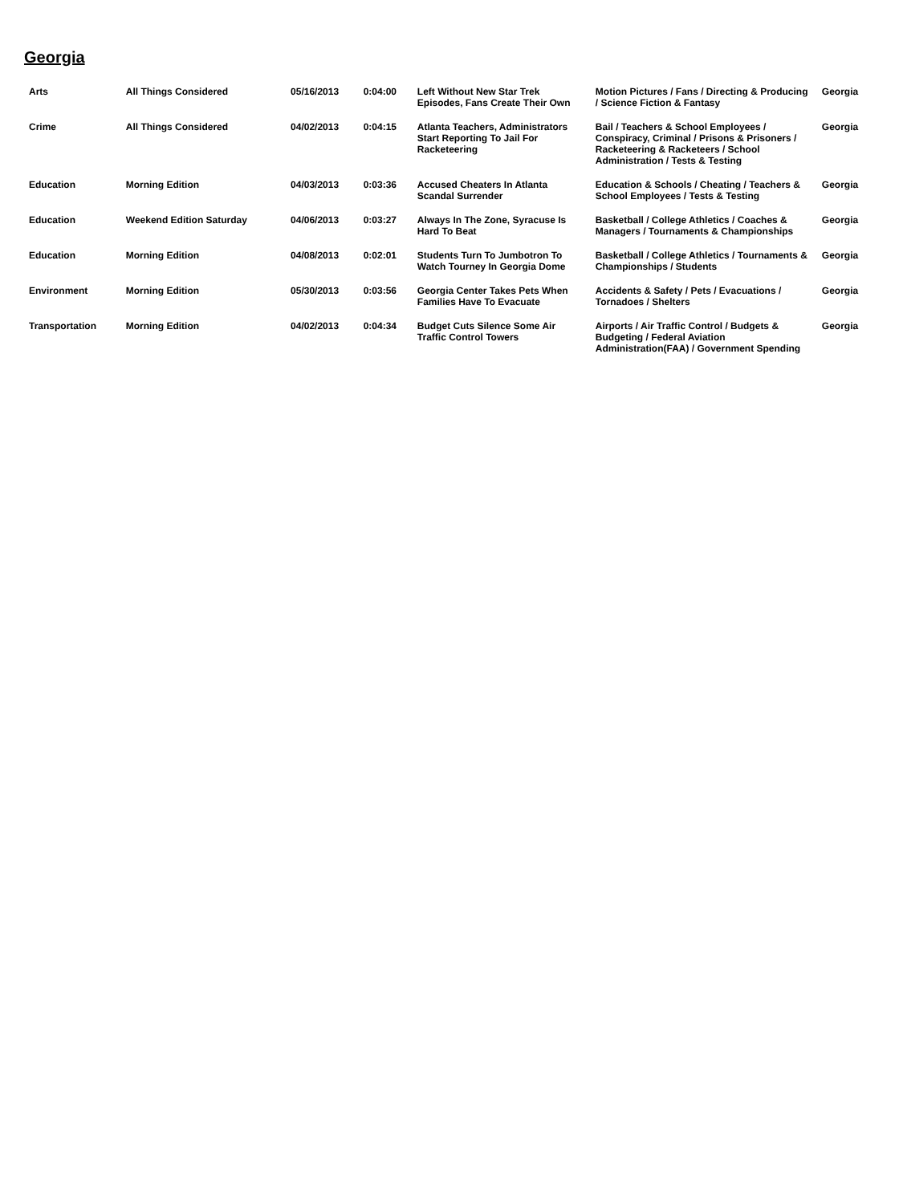Georgia
| Arts | All Things Considered | 05/16/2013 | 0:04:00 | Left Without New Star Trek Episodes, Fans Create Their Own | Motion Pictures / Fans / Directing & Producing / Science Fiction & Fantasy | Georgia |
| Crime | All Things Considered | 04/02/2013 | 0:04:15 | Atlanta Teachers, Administrators Start Reporting To Jail For Racketeering | Bail / Teachers & School Employees / Conspiracy, Criminal / Prisons & Prisoners / Racketeering & Racketeers / School Administration / Tests & Testing | Georgia |
| Education | Morning Edition | 04/03/2013 | 0:03:36 | Accused Cheaters In Atlanta Scandal Surrender | Education & Schools / Cheating / Teachers & School Employees / Tests & Testing | Georgia |
| Education | Weekend Edition Saturday | 04/06/2013 | 0:03:27 | Always In The Zone, Syracuse Is Hard To Beat | Basketball / College Athletics / Coaches & Managers / Tournaments & Championships | Georgia |
| Education | Morning Edition | 04/08/2013 | 0:02:01 | Students Turn To Jumbotron To Watch Tourney In Georgia Dome | Basketball / College Athletics / Tournaments & Championships / Students | Georgia |
| Environment | Morning Edition | 05/30/2013 | 0:03:56 | Georgia Center Takes Pets When Families Have To Evacuate | Accidents & Safety / Pets / Evacuations / Tornadoes / Shelters | Georgia |
| Transportation | Morning Edition | 04/02/2013 | 0:04:34 | Budget Cuts Silence Some Air Traffic Control Towers | Airports / Air Traffic Control / Budgets & Budgeting / Federal Aviation Administration(FAA) / Government Spending | Georgia |